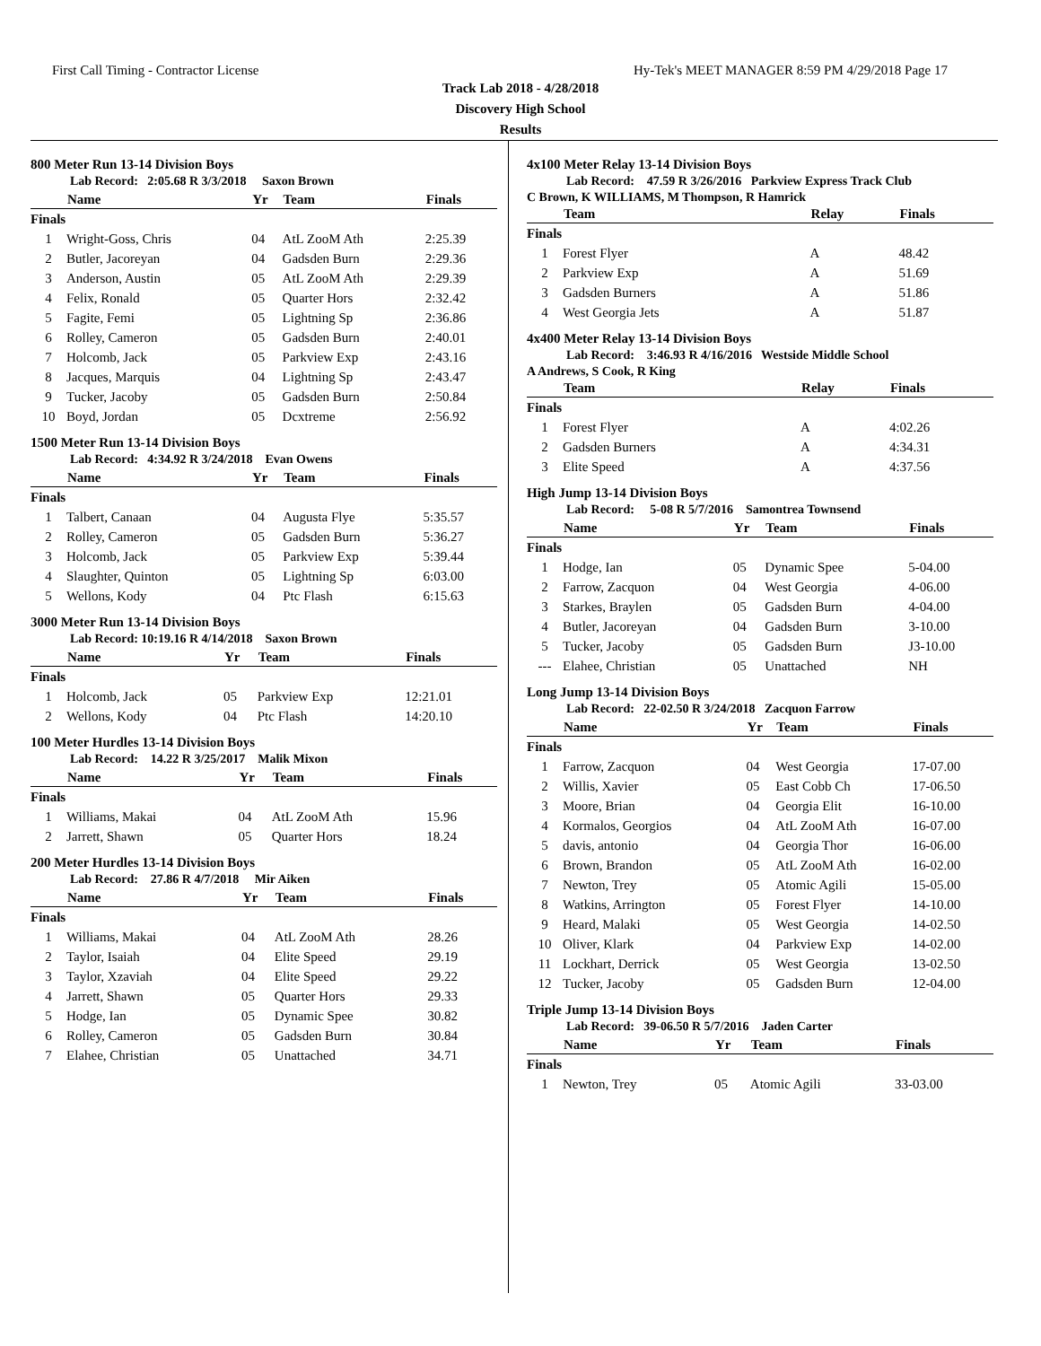First Call Timing - Contractor License Hy-Tek's MEET MANAGER 8:59 PM 4/29/2018 Page 17
Track Lab 2018 - 4/28/2018
Discovery High School
Results
800 Meter Run 13-14 Division Boys
Lab Record: 2:05.68 R 3/3/2018 Saxon Brown
| | Name | Yr | Team | Finals |
| --- | --- | --- | --- | --- |
| Finals | | | | |
| 1 | Wright-Goss, Chris | 04 | AtL ZooM Ath | 2:25.39 |
| 2 | Butler, Jacoreyan | 04 | Gadsden Burn | 2:29.36 |
| 3 | Anderson, Austin | 05 | AtL ZooM Ath | 2:29.39 |
| 4 | Felix, Ronald | 05 | Quarter Hors | 2:32.42 |
| 5 | Fagite, Femi | 05 | Lightning Sp | 2:36.86 |
| 6 | Rolley, Cameron | 05 | Gadsden Burn | 2:40.01 |
| 7 | Holcomb, Jack | 05 | Parkview Exp | 2:43.16 |
| 8 | Jacques, Marquis | 04 | Lightning Sp | 2:43.47 |
| 9 | Tucker, Jacoby | 05 | Gadsden Burn | 2:50.84 |
| 10 | Boyd, Jordan | 05 | Dcxtreme | 2:56.92 |
1500 Meter Run 13-14 Division Boys
Lab Record: 4:34.92 R 3/24/2018 Evan Owens
| | Name | Yr | Team | Finals |
| --- | --- | --- | --- | --- |
| Finals | | | | |
| 1 | Talbert, Canaan | 04 | Augusta Flye | 5:35.57 |
| 2 | Rolley, Cameron | 05 | Gadsden Burn | 5:36.27 |
| 3 | Holcomb, Jack | 05 | Parkview Exp | 5:39.44 |
| 4 | Slaughter, Quinton | 05 | Lightning Sp | 6:03.00 |
| 5 | Wellons, Kody | 04 | Ptc Flash | 6:15.63 |
3000 Meter Run 13-14 Division Boys
Lab Record: 10:19.16 R 4/14/2018 Saxon Brown
| | Name | Yr | Team | Finals |
| --- | --- | --- | --- | --- |
| Finals | | | | |
| 1 | Holcomb, Jack | 05 | Parkview Exp | 12:21.01 |
| 2 | Wellons, Kody | 04 | Ptc Flash | 14:20.10 |
100 Meter Hurdles 13-14 Division Boys
Lab Record: 14.22 R 3/25/2017 Malik Mixon
| | Name | Yr | Team | Finals |
| --- | --- | --- | --- | --- |
| Finals | | | | |
| 1 | Williams, Makai | 04 | AtL ZooM Ath | 15.96 |
| 2 | Jarrett, Shawn | 05 | Quarter Hors | 18.24 |
200 Meter Hurdles 13-14 Division Boys
Lab Record: 27.86 R 4/7/2018 Mir Aiken
| | Name | Yr | Team | Finals |
| --- | --- | --- | --- | --- |
| Finals | | | | |
| 1 | Williams, Makai | 04 | AtL ZooM Ath | 28.26 |
| 2 | Taylor, Isaiah | 04 | Elite Speed | 29.19 |
| 3 | Taylor, Xzaviah | 04 | Elite Speed | 29.22 |
| 4 | Jarrett, Shawn | 05 | Quarter Hors | 29.33 |
| 5 | Hodge, Ian | 05 | Dynamic Spee | 30.82 |
| 6 | Rolley, Cameron | 05 | Gadsden Burn | 30.84 |
| 7 | Elahee, Christian | 05 | Unattached | 34.71 |
4x100 Meter Relay 13-14 Division Boys
Lab Record: 47.59 R 3/26/2016 Parkview Express Track Club
C Brown, K WILLIAMS, M Thompson, R Hamrick
| | Team | Relay | Finals |
| --- | --- | --- | --- |
| Finals | | | |
| 1 | Forest Flyer | A | 48.42 |
| 2 | Parkview Exp | A | 51.69 |
| 3 | Gadsden Burners | A | 51.86 |
| 4 | West Georgia Jets | A | 51.87 |
4x400 Meter Relay 13-14 Division Boys
Lab Record: 3:46.93 R 4/16/2016 Westside Middle School
A Andrews, S Cook, R King
| | Team | Relay | Finals |
| --- | --- | --- | --- |
| Finals | | | |
| 1 | Forest Flyer | A | 4:02.26 |
| 2 | Gadsden Burners | A | 4:34.31 |
| 3 | Elite Speed | A | 4:37.56 |
High Jump 13-14 Division Boys
Lab Record: 5-08 R 5/7/2016 Samontrea Townsend
| | Name | Yr | Team | Finals |
| --- | --- | --- | --- | --- |
| Finals | | | | |
| 1 | Hodge, Ian | 05 | Dynamic Spee | 5-04.00 |
| 2 | Farrow, Zacquon | 04 | West Georgia | 4-06.00 |
| 3 | Starkes, Braylen | 05 | Gadsden Burn | 4-04.00 |
| 4 | Butler, Jacoreyan | 04 | Gadsden Burn | 3-10.00 |
| 5 | Tucker, Jacoby | 05 | Gadsden Burn | J3-10.00 |
| --- | Elahee, Christian | 05 | Unattached | NH |
Long Jump 13-14 Division Boys
Lab Record: 22-02.50 R 3/24/2018 Zacquon Farrow
| | Name | Yr | Team | Finals |
| --- | --- | --- | --- | --- |
| Finals | | | | |
| 1 | Farrow, Zacquon | 04 | West Georgia | 17-07.00 |
| 2 | Willis, Xavier | 05 | East Cobb Ch | 17-06.50 |
| 3 | Moore, Brian | 04 | Georgia Elit | 16-10.00 |
| 4 | Kormalos, Georgios | 04 | AtL ZooM Ath | 16-07.00 |
| 5 | davis, antonio | 04 | Georgia Thor | 16-06.00 |
| 6 | Brown, Brandon | 05 | AtL ZooM Ath | 16-02.00 |
| 7 | Newton, Trey | 05 | Atomic Agili | 15-05.00 |
| 8 | Watkins, Arrington | 05 | Forest Flyer | 14-10.00 |
| 9 | Heard, Malaki | 05 | West Georgia | 14-02.50 |
| 10 | Oliver, Klark | 04 | Parkview Exp | 14-02.00 |
| 11 | Lockhart, Derrick | 05 | West Georgia | 13-02.50 |
| 12 | Tucker, Jacoby | 05 | Gadsden Burn | 12-04.00 |
Triple Jump 13-14 Division Boys
Lab Record: 39-06.50 R 5/7/2016 Jaden Carter
| | Name | Yr | Team | Finals |
| --- | --- | --- | --- | --- |
| Finals | | | | |
| 1 | Newton, Trey | 05 | Atomic Agili | 33-03.00 |